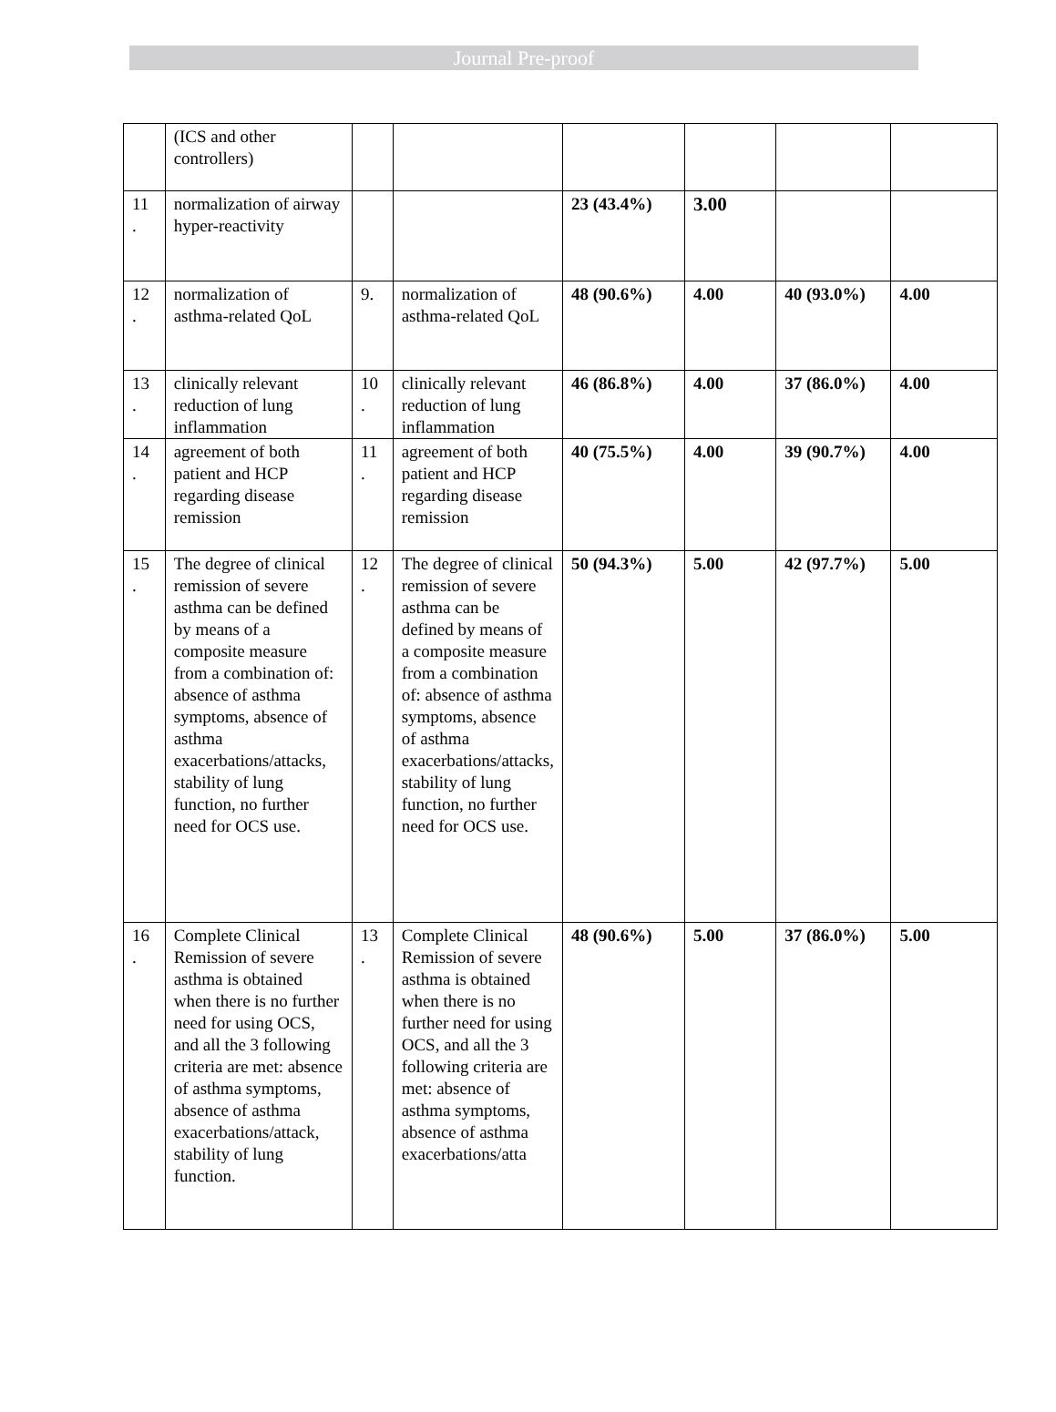Journal Pre-proof
| | (ICS and other controllers) | | | | | | |
| 11 . | normalization of airway hyper-reactivity | | | 23 (43.4%) | 3.00 | | |
| 12 . | normalization of asthma-related QoL | 9. | normalization of asthma-related QoL | 48 (90.6%) | 4.00 | 40 (93.0%) | 4.00 |
| 13 . | clinically relevant reduction of lung inflammation | 10 . | clinically relevant reduction of lung inflammation | 46 (86.8%) | 4.00 | 37 (86.0%) | 4.00 |
| 14 . | agreement of both patient and HCP regarding disease remission | 11 . | agreement of both patient and HCP regarding disease remission | 40 (75.5%) | 4.00 | 39 (90.7%) | 4.00 |
| 15 . | The degree of clinical remission of severe asthma can be defined by means of a composite measure from a combination of: absence of asthma symptoms, absence of asthma exacerbations/attacks, stability of lung function, no further need for OCS use. | 12 . | The degree of clinical remission of severe asthma can be defined by means of a composite measure from a combination of: absence of asthma symptoms, absence of asthma exacerbations/attacks, stability of lung function, no further need for OCS use. | 50 (94.3%) | 5.00 | 42 (97.7%) | 5.00 |
| 16 . | Complete Clinical Remission of severe asthma is obtained when there is no further need for using OCS, and all the 3 following criteria are met: absence of asthma symptoms, absence of asthma exacerbations/attack, stability of lung function. | 13 . | Complete Clinical Remission of severe asthma is obtained when there is no further need for using OCS, and all the 3 following criteria are met: absence of asthma symptoms, absence of asthma exacerbations/atta | 48 (90.6%) | 5.00 | 37 (86.0%) | 5.00 |